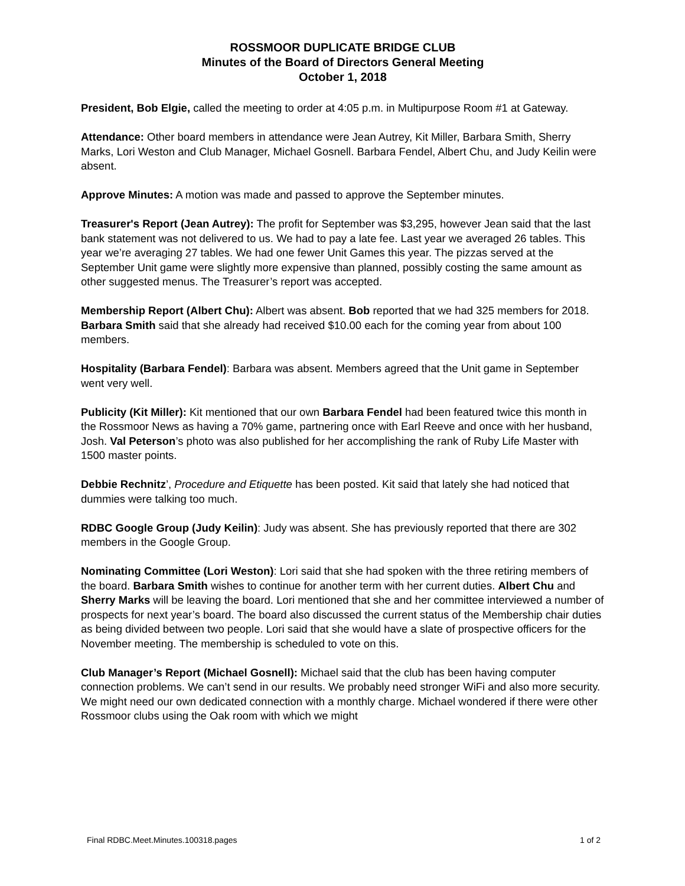ROSSMOOR DUPLICATE BRIDGE CLUB
Minutes of the Board of Directors General Meeting
October 1, 2018
President, Bob Elgie, called the meeting to order at 4:05 p.m. in Multipurpose Room #1 at Gateway.
Attendance: Other board members in attendance were Jean Autrey, Kit Miller, Barbara Smith, Sherry Marks, Lori Weston and Club Manager, Michael Gosnell. Barbara Fendel, Albert Chu, and Judy Keilin were absent.
Approve Minutes: A motion was made and passed to approve the September minutes.
Treasurer's Report (Jean Autrey): The profit for September was $3,295, however Jean said that the last bank statement was not delivered to us. We had to pay a late fee. Last year we averaged 26 tables. This year we’re averaging 27 tables. We had one fewer Unit Games this year. The pizzas served at the September Unit game were slightly more expensive than planned, possibly costing the same amount as other suggested menus. The Treasurer’s report was accepted.
Membership Report (Albert Chu): Albert was absent. Bob reported that we had 325 members for 2018. Barbara Smith said that she already had received $10.00 each for the coming year from about 100 members.
Hospitality (Barbara Fendel): Barbara was absent. Members agreed that the Unit game in September went very well.
Publicity (Kit Miller): Kit mentioned that our own Barbara Fendel had been featured twice this month in the Rossmoor News as having a 70% game, partnering once with Earl Reeve and once with her husband, Josh. Val Peterson’s photo was also published for her accomplishing the rank of Ruby Life Master with 1500 master points.
Debbie Rechnitz’, Procedure and Etiquette has been posted. Kit said that lately she had noticed that dummies were talking too much.
RDBC Google Group (Judy Keilin): Judy was absent. She has previously reported that there are 302 members in the Google Group.
Nominating Committee (Lori Weston): Lori said that she had spoken with the three retiring members of the board. Barbara Smith wishes to continue for another term with her current duties. Albert Chu and Sherry Marks will be leaving the board. Lori mentioned that she and her committee interviewed a number of prospects for next year’s board. The board also discussed the current status of the Membership chair duties as being divided between two people. Lori said that she would have a slate of prospective officers for the November meeting. The membership is scheduled to vote on this.
Club Manager’s Report (Michael Gosnell): Michael said that the club has been having computer connection problems. We can’t send in our results. We probably need stronger WiFi and also more security. We might need our own dedicated connection with a monthly charge. Michael wondered if there were other Rossmoor clubs using the Oak room with which we might
Final RDBC.Meet.Minutes.100318.pages 1 of 2